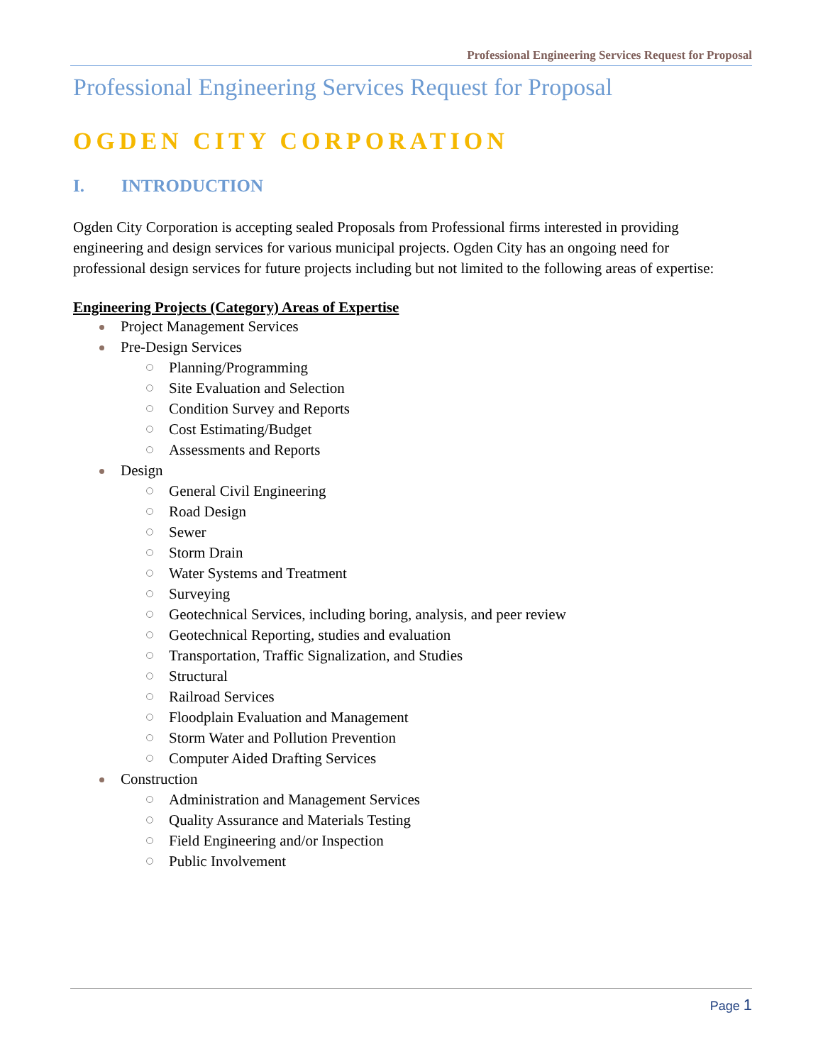Professional Engineering Services Request for Proposal
Professional Engineering Services Request for Proposal
OGDEN CITY CORPORATION
I. INTRODUCTION
Ogden City Corporation is accepting sealed Proposals from Professional firms interested in providing engineering and design services for various municipal projects. Ogden City has an ongoing need for professional design services for future projects including but not limited to the following areas of expertise:
Engineering Projects (Category) Areas of Expertise
Project Management Services
Pre-Design Services
Planning/Programming
Site Evaluation and Selection
Condition Survey and Reports
Cost Estimating/Budget
Assessments and Reports
Design
General Civil Engineering
Road Design
Sewer
Storm Drain
Water Systems and Treatment
Surveying
Geotechnical Services, including boring, analysis, and peer review
Geotechnical Reporting, studies and evaluation
Transportation, Traffic Signalization, and Studies
Structural
Railroad Services
Floodplain Evaluation and Management
Storm Water and Pollution Prevention
Computer Aided Drafting Services
Construction
Administration and Management Services
Quality Assurance and Materials Testing
Field Engineering and/or Inspection
Public Involvement
Page 1